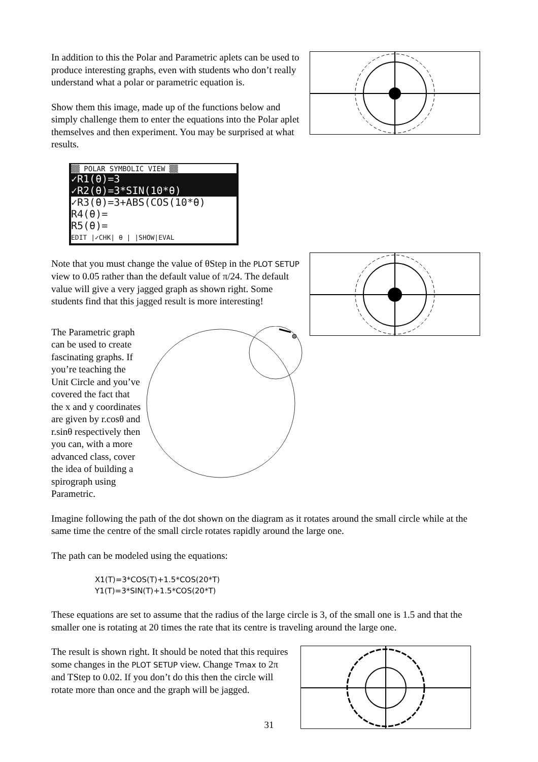In addition to this the Polar and Parametric aplets can be used to produce interesting graphs, even with students who don’t really understand what a polar or parametric equation is.
Show them this image, made up of the functions below and simply challenge them to enter the equations into the Polar aplet themselves and then experiment. You may be surprised at what results.
▒▒ POLAR SYMBOLIC VIEW ▒▒
✓R1(θ)=3
✓R2(θ)=3*SIN(10*θ)
✓R3(θ)=3+ABS(COS(10*θ)
R4(θ)=
R5(θ)=
EDIT |✓CHK| θ | |SHOW|EVAL
Note that you must change the value of θStep in the PLOT SETUP view to 0.05 rather than the default value of π/24. The default value will give a very jagged graph as shown right. Some students find that this jagged result is more interesting!
The Parametric graph can be used to create fascinating graphs. If you’re teaching the Unit Circle and you’ve covered the fact that the x and y coordinates are given by r.cosθ and r.sinθ respectively then you can, with a more advanced class, cover the idea of building a spirograph using Parametric.
Imagine following the path of the dot shown on the diagram as it rotates around the small circle while at the same time the centre of the small circle rotates rapidly around the large one.
The path can be modeled using the equations:
X1(T)=3*COS(T)+1.5*COS(20*T)
Y1(T)=3*SIN(T)+1.5*COS(20*T)
These equations are set to assume that the radius of the large circle is 3, of the small one is 1.5 and that the smaller one is rotating at 20 times the rate that its centre is traveling around the large one.
The result is shown right. It should be noted that this requires some changes in the PLOT SETUP view. Change Tmax to 2π and TStep to 0.02. If you don’t do this then the circle will rotate more than once and the graph will be jagged.
31